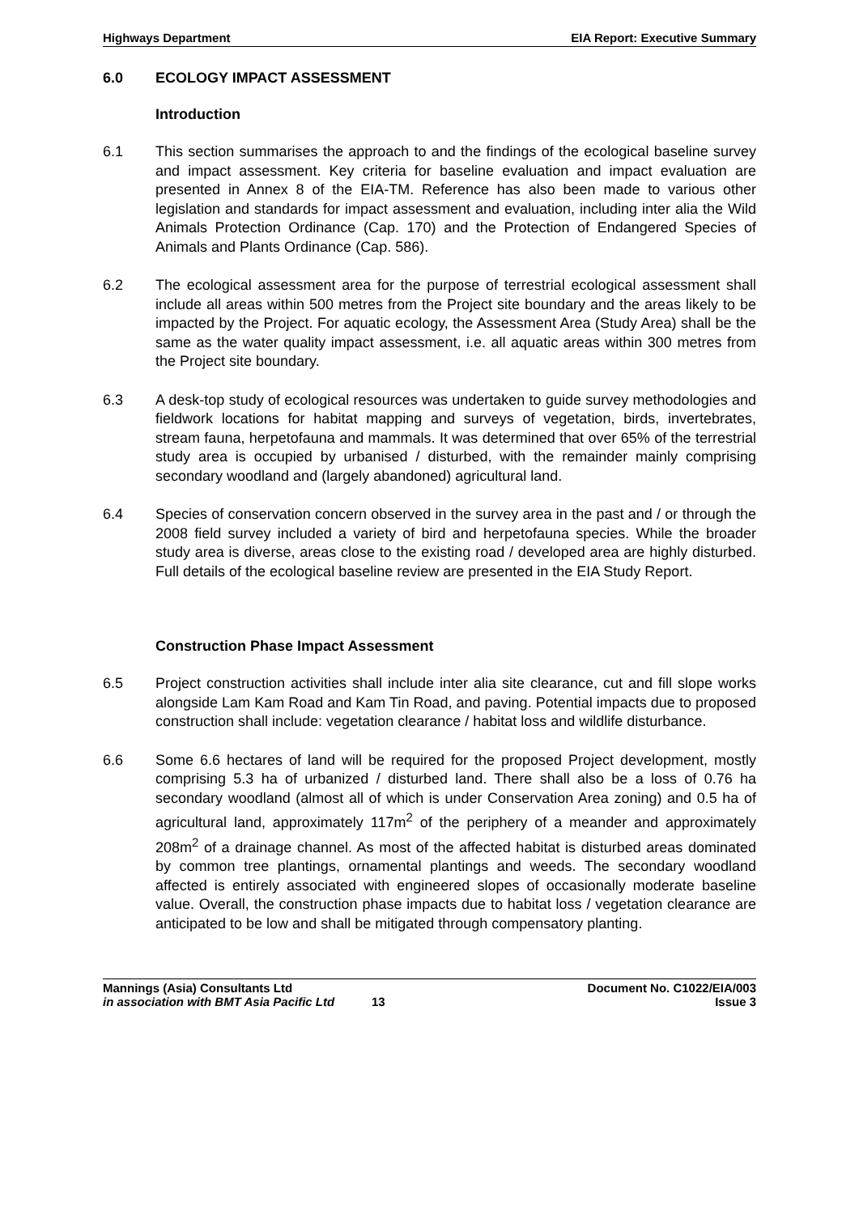Highways Department EIA Report: Executive Summary
6.0 ECOLOGY IMPACT ASSESSMENT
Introduction
6.1 This section summarises the approach to and the findings of the ecological baseline survey and impact assessment. Key criteria for baseline evaluation and impact evaluation are presented in Annex 8 of the EIA-TM. Reference has also been made to various other legislation and standards for impact assessment and evaluation, including inter alia the Wild Animals Protection Ordinance (Cap. 170) and the Protection of Endangered Species of Animals and Plants Ordinance (Cap. 586).
6.2 The ecological assessment area for the purpose of terrestrial ecological assessment shall include all areas within 500 metres from the Project site boundary and the areas likely to be impacted by the Project. For aquatic ecology, the Assessment Area (Study Area) shall be the same as the water quality impact assessment, i.e. all aquatic areas within 300 metres from the Project site boundary.
6.3 A desk-top study of ecological resources was undertaken to guide survey methodologies and fieldwork locations for habitat mapping and surveys of vegetation, birds, invertebrates, stream fauna, herpetofauna and mammals. It was determined that over 65% of the terrestrial study area is occupied by urbanised / disturbed, with the remainder mainly comprising secondary woodland and (largely abandoned) agricultural land.
6.4 Species of conservation concern observed in the survey area in the past and / or through the 2008 field survey included a variety of bird and herpetofauna species. While the broader study area is diverse, areas close to the existing road / developed area are highly disturbed. Full details of the ecological baseline review are presented in the EIA Study Report.
Construction Phase Impact Assessment
6.5 Project construction activities shall include inter alia site clearance, cut and fill slope works alongside Lam Kam Road and Kam Tin Road, and paving. Potential impacts due to proposed construction shall include: vegetation clearance / habitat loss and wildlife disturbance.
6.6 Some 6.6 hectares of land will be required for the proposed Project development, mostly comprising 5.3 ha of urbanized / disturbed land. There shall also be a loss of 0.76 ha secondary woodland (almost all of which is under Conservation Area zoning) and 0.5 ha of agricultural land, approximately 117m<sup>2</sup> of the periphery of a meander and approximately 208m<sup>2</sup> of a drainage channel. As most of the affected habitat is disturbed areas dominated by common tree plantings, ornamental plantings and weeds. The secondary woodland affected is entirely associated with engineered slopes of occasionally moderate baseline value. Overall, the construction phase impacts due to habitat loss / vegetation clearance are anticipated to be low and shall be mitigated through compensatory planting.
Mannings (Asia) Consultants Ltd Document No. C1022/EIA/003
in association with BMT Asia Pacific Ltd 13 Issue 3